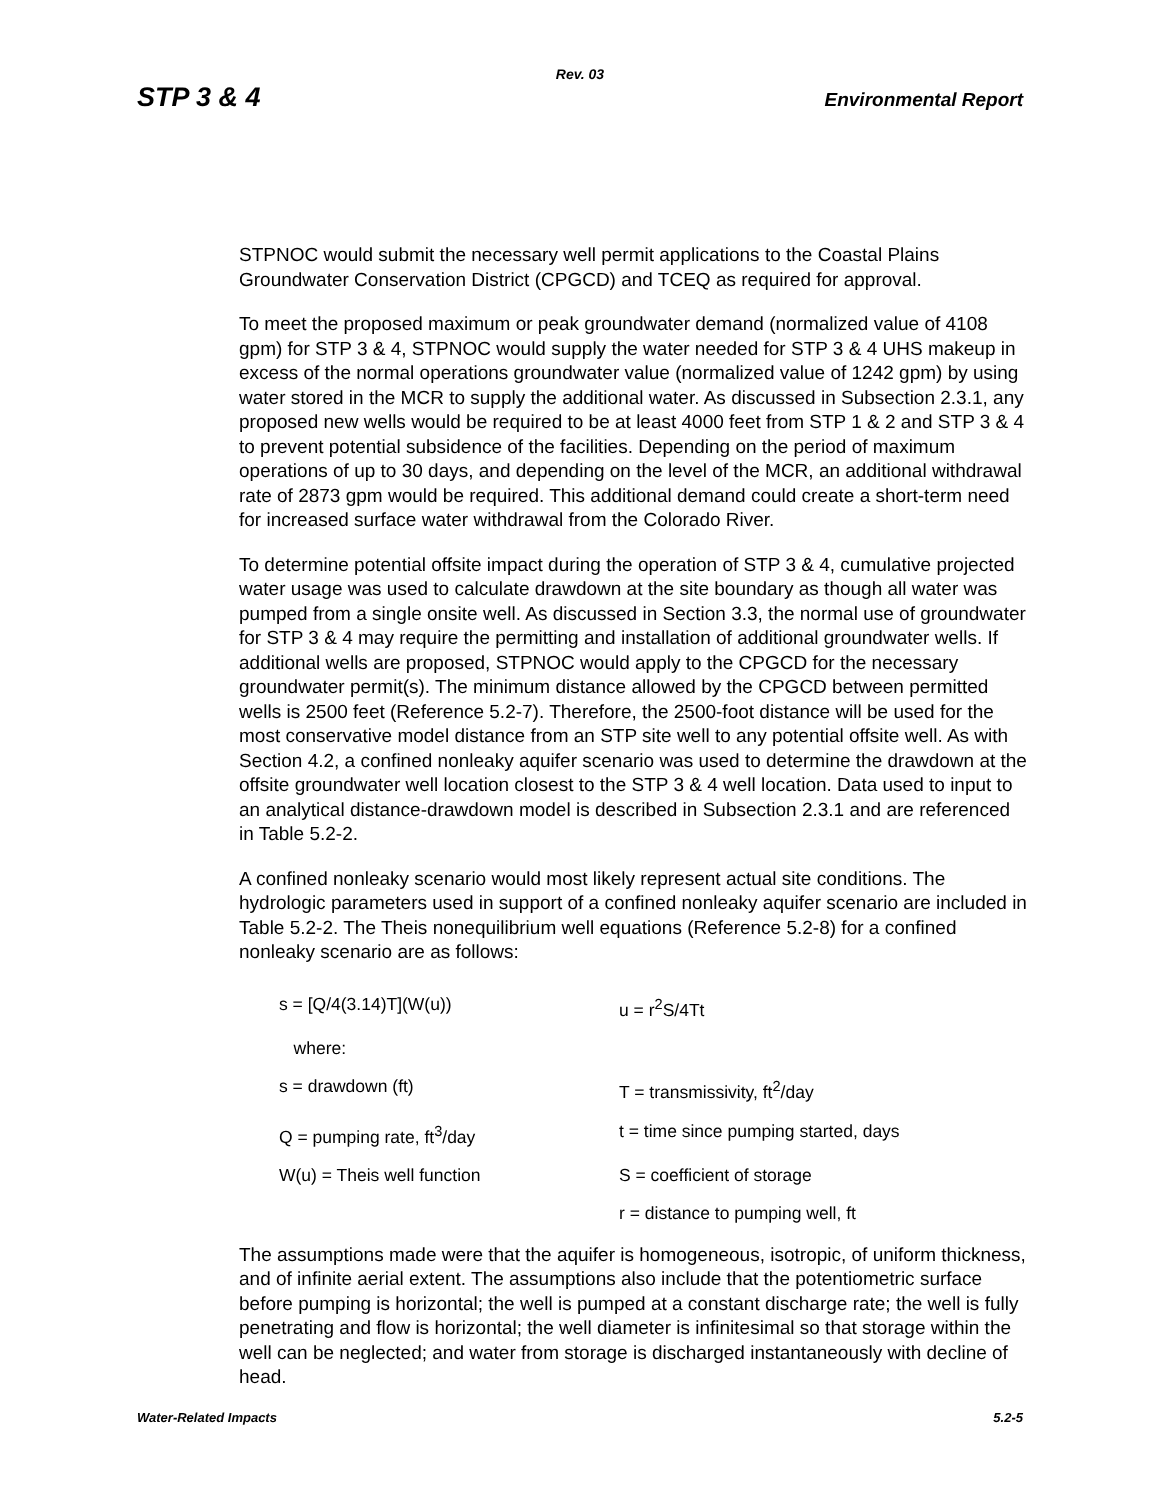Rev. 03
STP 3 & 4 Environmental Report
STPNOC would submit the necessary well permit applications to the Coastal Plains Groundwater Conservation District (CPGCD) and TCEQ as required for approval.
To meet the proposed maximum or peak groundwater demand (normalized value of 4108 gpm) for STP 3 & 4, STPNOC would supply the water needed for STP 3 & 4 UHS makeup in excess of the normal operations groundwater value (normalized value of 1242 gpm) by using water stored in the MCR to supply the additional water. As discussed in Subsection 2.3.1, any proposed new wells would be required to be at least 4000 feet from STP 1 & 2 and STP 3 & 4 to prevent potential subsidence of the facilities. Depending on the period of maximum operations of up to 30 days, and depending on the level of the MCR, an additional withdrawal rate of 2873 gpm would be required. This additional demand could create a short-term need for increased surface water withdrawal from the Colorado River.
To determine potential offsite impact during the operation of STP 3 & 4, cumulative projected water usage was used to calculate drawdown at the site boundary as though all water was pumped from a single onsite well. As discussed in Section 3.3, the normal use of groundwater for STP 3 & 4 may require the permitting and installation of additional groundwater wells. If additional wells are proposed, STPNOC would apply to the CPGCD for the necessary groundwater permit(s). The minimum distance allowed by the CPGCD between permitted wells is 2500 feet (Reference 5.2-7). Therefore, the 2500-foot distance will be used for the most conservative model distance from an STP site well to any potential offsite well. As with Section 4.2, a confined nonleaky aquifer scenario was used to determine the drawdown at the offsite groundwater well location closest to the STP 3 & 4 well location. Data used to input to an analytical distance-drawdown model is described in Subsection 2.3.1 and are referenced in Table 5.2-2.
A confined nonleaky scenario would most likely represent actual site conditions. The hydrologic parameters used in support of a confined nonleaky aquifer scenario are included in Table 5.2-2. The Theis nonequilibrium well equations (Reference 5.2-8) for a confined nonleaky scenario are as follows:
| s = [Q/4(3.14)T](W(u)) | u = r<sup>2</sup>S/4Tt |
| where: | |
| s = drawdown (ft) | T = transmissivity, ft<sup>2</sup>/day |
| Q = pumping rate, ft<sup>3</sup>/day | t = time since pumping started, days |
| W(u) = Theis well function | S = coefficient of storage |
| | r = distance to pumping well, ft |
The assumptions made were that the aquifer is homogeneous, isotropic, of uniform thickness, and of infinite aerial extent. The assumptions also include that the potentiometric surface before pumping is horizontal; the well is pumped at a constant discharge rate; the well is fully penetrating and flow is horizontal; the well diameter is infinitesimal so that storage within the well can be neglected; and water from storage is discharged instantaneously with decline of head.
Water-Related Impacts 5.2-5